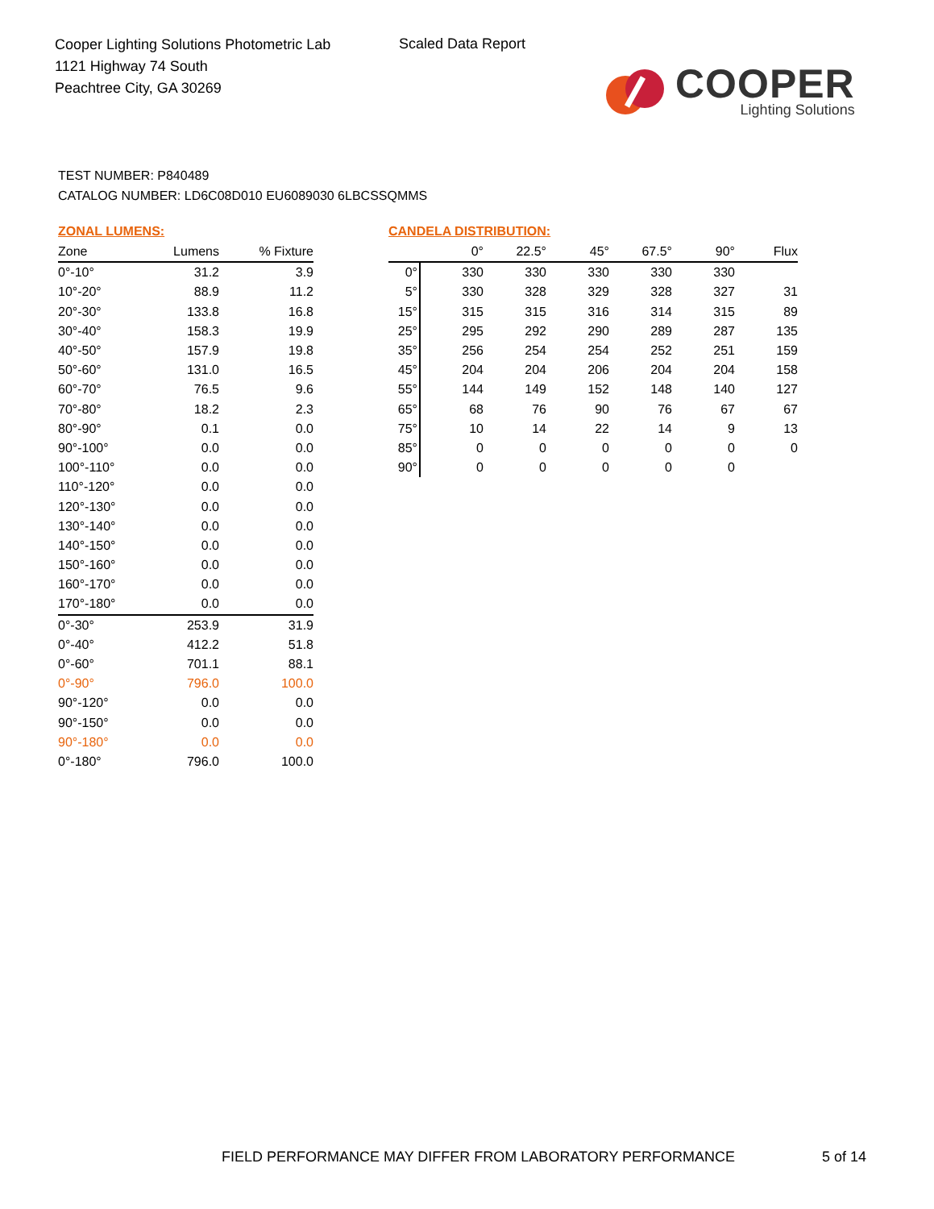Cooper Lighting Solutions Photometric Lab
1121 Highway 74 South
Peachtree City, GA 30269
Scaled Data Report
COOPER
Lighting Solutions
TEST NUMBER: P840489
CATALOG NUMBER: LD6C08D010 EU6089030 6LBCSSQMMS
ZONAL LUMENS:
| Zone | Lumens | % Fixture |
| --- | --- | --- |
| 0°-10° | 31.2 | 3.9 |
| 10°-20° | 88.9 | 11.2 |
| 20°-30° | 133.8 | 16.8 |
| 30°-40° | 158.3 | 19.9 |
| 40°-50° | 157.9 | 19.8 |
| 50°-60° | 131.0 | 16.5 |
| 60°-70° | 76.5 | 9.6 |
| 70°-80° | 18.2 | 2.3 |
| 80°-90° | 0.1 | 0.0 |
| 90°-100° | 0.0 | 0.0 |
| 100°-110° | 0.0 | 0.0 |
| 110°-120° | 0.0 | 0.0 |
| 120°-130° | 0.0 | 0.0 |
| 130°-140° | 0.0 | 0.0 |
| 140°-150° | 0.0 | 0.0 |
| 150°-160° | 0.0 | 0.0 |
| 160°-170° | 0.0 | 0.0 |
| 170°-180° | 0.0 | 0.0 |
| 0°-30° | 253.9 | 31.9 |
| 0°-40° | 412.2 | 51.8 |
| 0°-60° | 701.1 | 88.1 |
| 0°-90° | 796.0 | 100.0 |
| 90°-120° | 0.0 | 0.0 |
| 90°-150° | 0.0 | 0.0 |
| 90°-180° | 0.0 | 0.0 |
| 0°-180° | 796.0 | 100.0 |
CANDELA DISTRIBUTION:
| | 0° | 22.5° | 45° | 67.5° | 90° | Flux |
| --- | --- | --- | --- | --- | --- | --- |
| 0° | 330 | 330 | 330 | 330 | 330 | |
| 5° | 330 | 328 | 329 | 328 | 327 | 31 |
| 15° | 315 | 315 | 316 | 314 | 315 | 89 |
| 25° | 295 | 292 | 290 | 289 | 287 | 135 |
| 35° | 256 | 254 | 254 | 252 | 251 | 159 |
| 45° | 204 | 204 | 206 | 204 | 204 | 158 |
| 55° | 144 | 149 | 152 | 148 | 140 | 127 |
| 65° | 68 | 76 | 90 | 76 | 67 | 67 |
| 75° | 10 | 14 | 22 | 14 | 9 | 13 |
| 85° | 0 | 0 | 0 | 0 | 0 | 0 |
| 90° | 0 | 0 | 0 | 0 | 0 | |
FIELD PERFORMANCE MAY DIFFER FROM LABORATORY PERFORMANCE
5 of 14